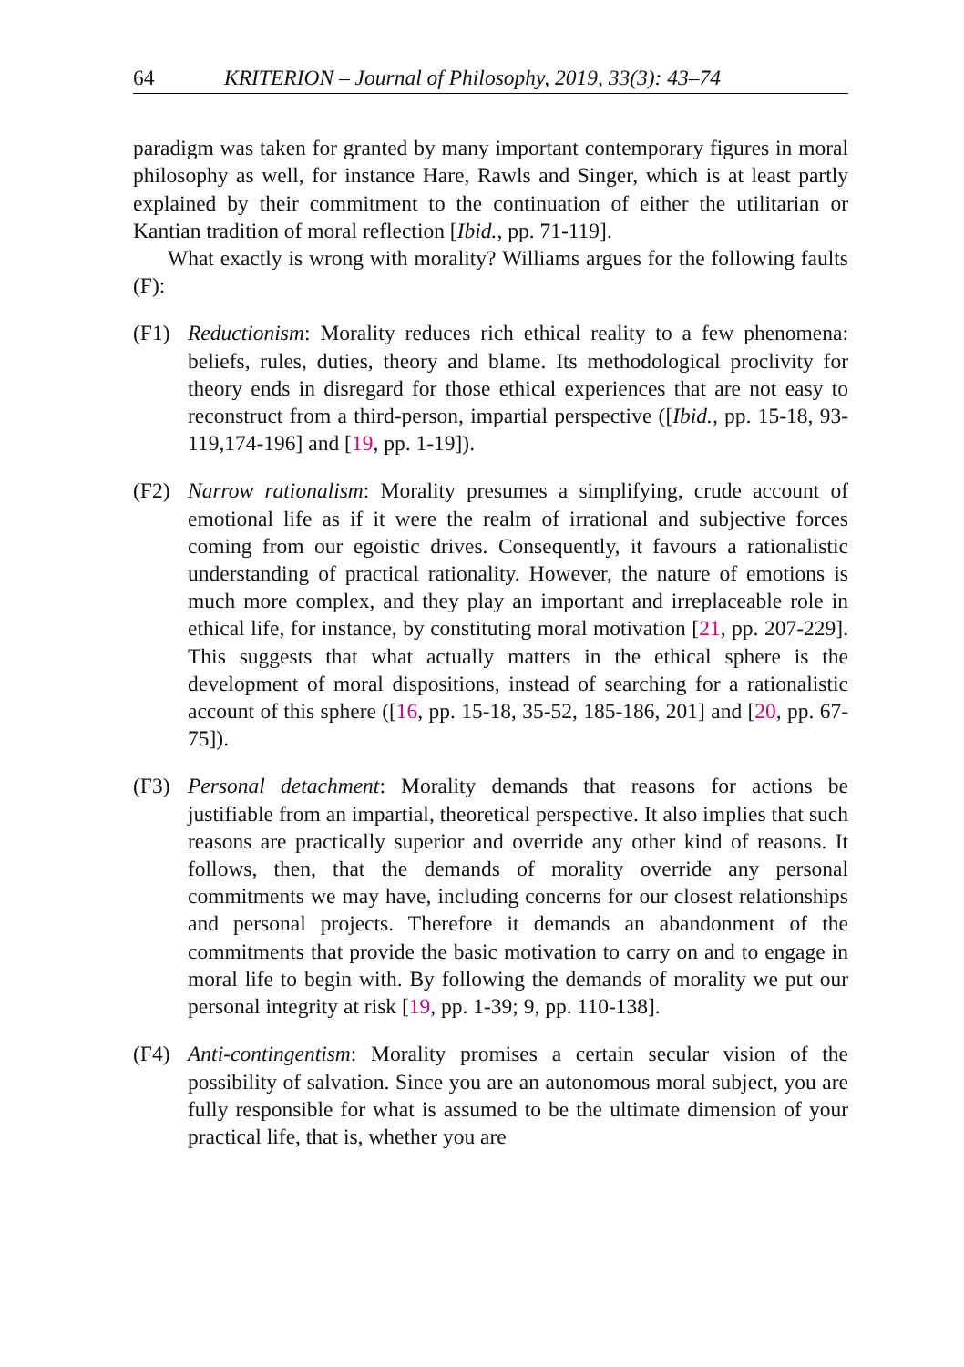64 KRITERION – Journal of Philosophy, 2019, 33(3): 43–74
paradigm was taken for granted by many important contemporary figures in moral philosophy as well, for instance Hare, Rawls and Singer, which is at least partly explained by their commitment to the continuation of either the utilitarian or Kantian tradition of moral reflection [Ibid., pp. 71-119].
What exactly is wrong with morality? Williams argues for the following faults (F):
(F1) Reductionism: Morality reduces rich ethical reality to a few phenomena: beliefs, rules, duties, theory and blame. Its methodological proclivity for theory ends in disregard for those ethical experiences that are not easy to reconstruct from a third-person, impartial perspective ([Ibid., pp. 15-18, 93-119,174-196] and [19, pp. 1-19]).
(F2) Narrow rationalism: Morality presumes a simplifying, crude account of emotional life as if it were the realm of irrational and subjective forces coming from our egoistic drives. Consequently, it favours a rationalistic understanding of practical rationality. However, the nature of emotions is much more complex, and they play an important and irreplaceable role in ethical life, for instance, by constituting moral motivation [21, pp. 207-229]. This suggests that what actually matters in the ethical sphere is the development of moral dispositions, instead of searching for a rationalistic account of this sphere ([16, pp. 15-18, 35-52, 185-186, 201] and [20, pp. 67-75]).
(F3) Personal detachment: Morality demands that reasons for actions be justifiable from an impartial, theoretical perspective. It also implies that such reasons are practically superior and override any other kind of reasons. It follows, then, that the demands of morality override any personal commitments we may have, including concerns for our closest relationships and personal projects. Therefore it demands an abandonment of the commitments that provide the basic motivation to carry on and to engage in moral life to begin with. By following the demands of morality we put our personal integrity at risk [19, pp. 1-39; 9, pp. 110-138].
(F4) Anti-contingentism: Morality promises a certain secular vision of the possibility of salvation. Since you are an autonomous moral subject, you are fully responsible for what is assumed to be the ultimate dimension of your practical life, that is, whether you are